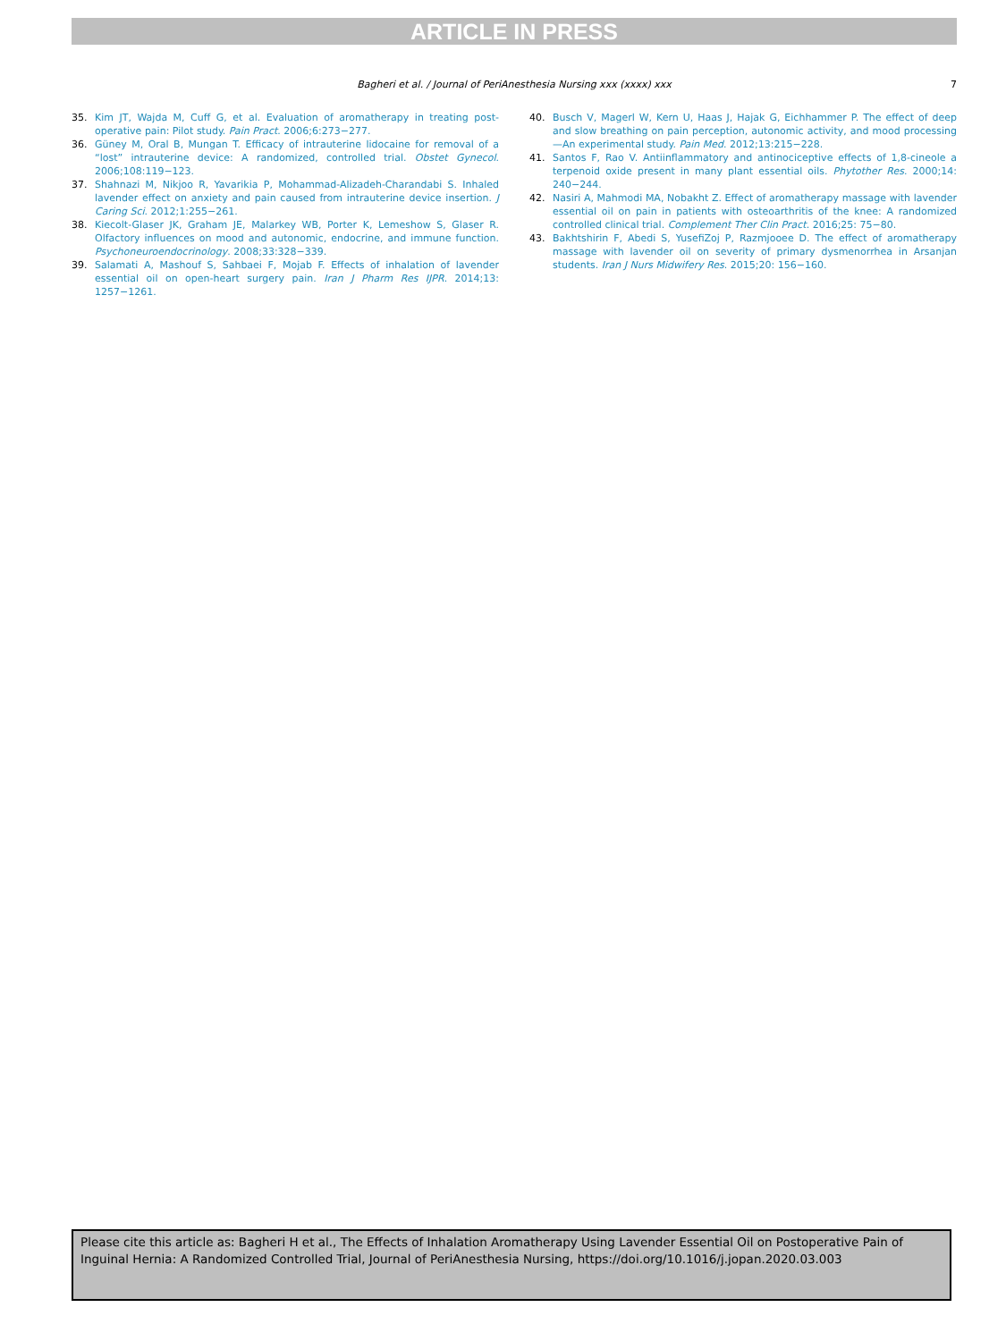ARTICLE IN PRESS
Bagheri et al. / Journal of PeriAnesthesia Nursing xxx (xxxx) xxx 7
35. Kim JT, Wajda M, Cuff G, et al. Evaluation of aromatherapy in treating post-operative pain: Pilot study. Pain Pract. 2006;6:273−277.
36. Güney M, Oral B, Mungan T. Efficacy of intrauterine lidocaine for removal of a “lost” intrauterine device: A randomized, controlled trial. Obstet Gynecol. 2006;108:119−123.
37. Shahnazi M, Nikjoo R, Yavarikia P, Mohammad-Alizadeh-Charandabi S. Inhaled lavender effect on anxiety and pain caused from intrauterine device insertion. J Caring Sci. 2012;1:255−261.
38. Kiecolt-Glaser JK, Graham JE, Malarkey WB, Porter K, Lemeshow S, Glaser R. Olfactory influences on mood and autonomic, endocrine, and immune function. Psychoneuroendocrinology. 2008;33:328−339.
39. Salamati A, Mashouf S, Sahbaei F, Mojab F. Effects of inhalation of lavender essential oil on open-heart surgery pain. Iran J Pharm Res IJPR. 2014;13: 1257−1261.
40. Busch V, Magerl W, Kern U, Haas J, Hajak G, Eichhammer P. The effect of deep and slow breathing on pain perception, autonomic activity, and mood processing—An experimental study. Pain Med. 2012;13:215−228.
41. Santos F, Rao V. Antiinflammatory and antinociceptive effects of 1,8-cineole a terpenoid oxide present in many plant essential oils. Phytother Res. 2000;14: 240−244.
42. Nasiri A, Mahmodi MA, Nobakht Z. Effect of aromatherapy massage with lavender essential oil on pain in patients with osteoarthritis of the knee: A randomized controlled clinical trial. Complement Ther Clin Pract. 2016;25: 75−80.
43. Bakhtshirin F, Abedi S, YusefiZoj P, Razmjooee D. The effect of aromatherapy massage with lavender oil on severity of primary dysmenorrhea in Arsanjan students. Iran J Nurs Midwifery Res. 2015;20: 156−160.
Please cite this article as: Bagheri H et al., The Effects of Inhalation Aromatherapy Using Lavender Essential Oil on Postoperative Pain of Inguinal Hernia: A Randomized Controlled Trial, Journal of PeriAnesthesia Nursing, https://doi.org/10.1016/j.jopan.2020.03.003